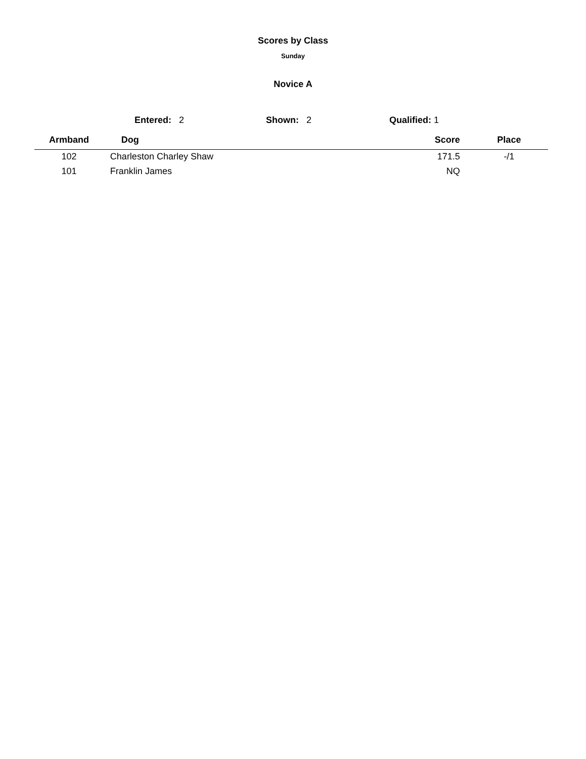Scores by Class
Sunday
Novice A
Entered: 2 Shown: 2 Qualified: 1
| Armband | Dog | | Score | Place | |
| --- | --- | --- | --- | --- | --- |
| 102 | Charleston Charley Shaw | | 171.5 | -/1 | |
| 101 | Franklin James | | NQ | | |